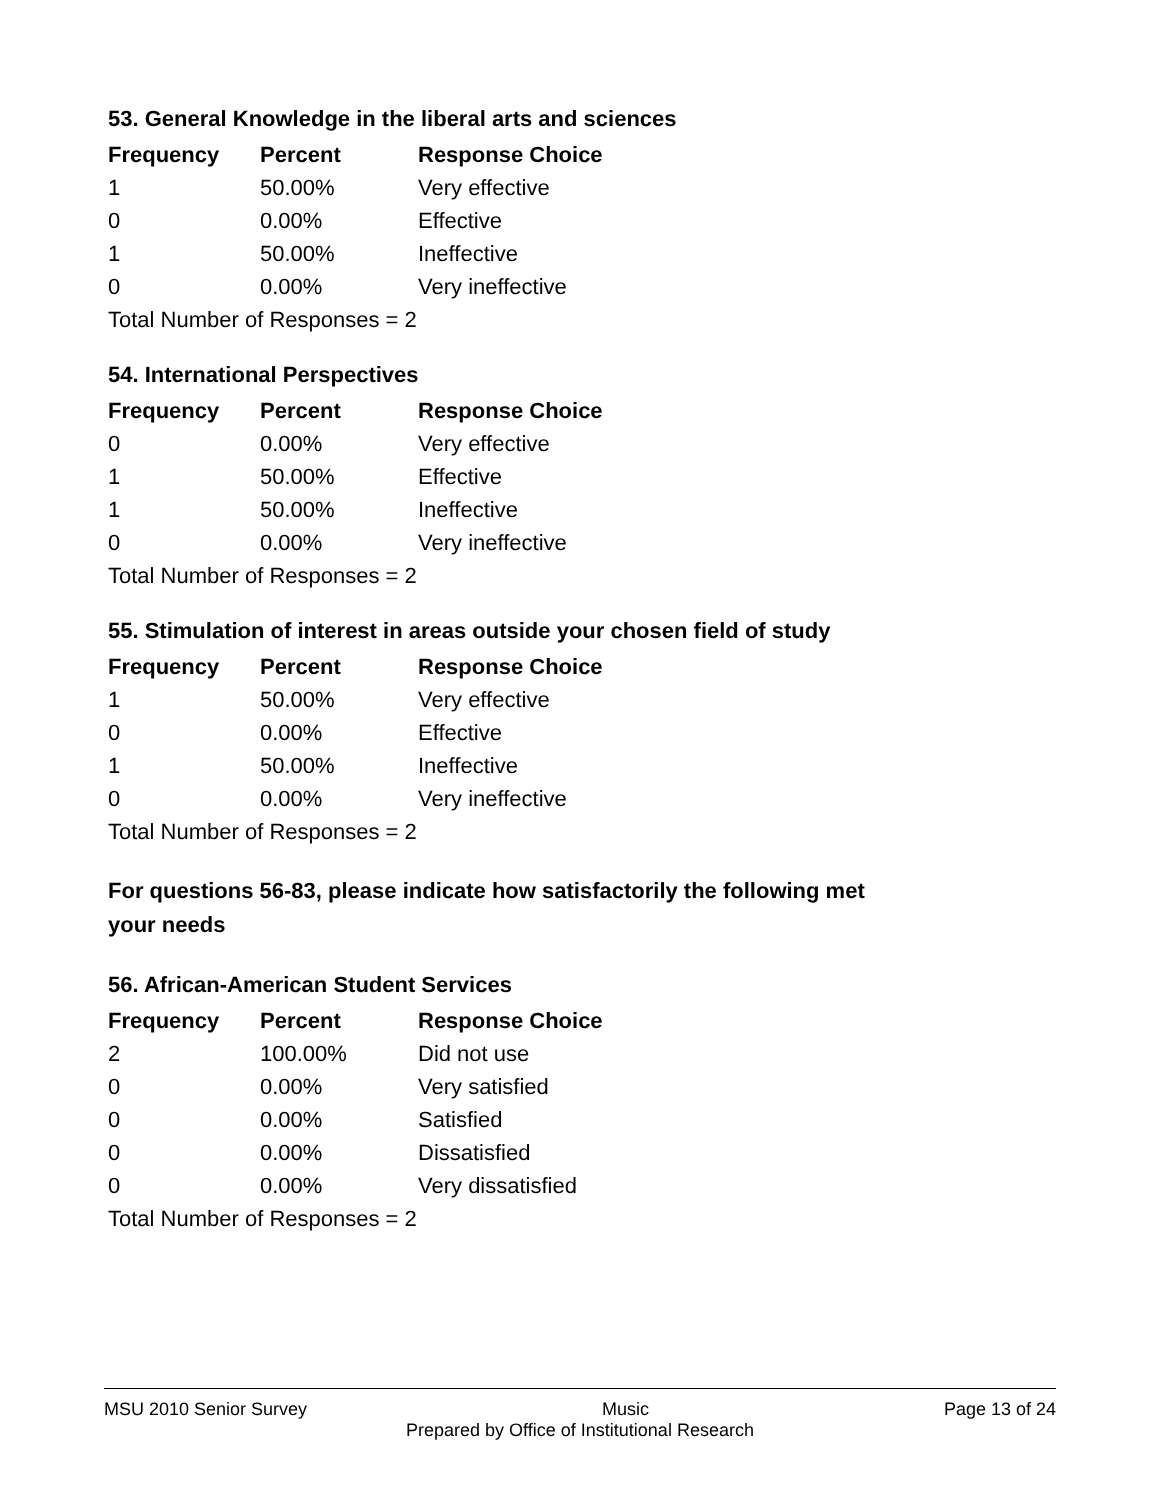53. General Knowledge in the liberal arts and sciences
| Frequency | Percent | Response Choice |
| --- | --- | --- |
| 1 | 50.00% | Very effective |
| 0 | 0.00% | Effective |
| 1 | 50.00% | Ineffective |
| 0 | 0.00% | Very ineffective |
| Total Number of Responses = 2 | | |
54. International Perspectives
| Frequency | Percent | Response Choice |
| --- | --- | --- |
| 0 | 0.00% | Very effective |
| 1 | 50.00% | Effective |
| 1 | 50.00% | Ineffective |
| 0 | 0.00% | Very ineffective |
| Total Number of Responses = 2 | | |
55. Stimulation of interest in areas outside your chosen field of study
| Frequency | Percent | Response Choice |
| --- | --- | --- |
| 1 | 50.00% | Very effective |
| 0 | 0.00% | Effective |
| 1 | 50.00% | Ineffective |
| 0 | 0.00% | Very ineffective |
| Total Number of Responses = 2 | | |
For questions 56-83, please indicate how satisfactorily the following met your needs
56. African-American Student Services
| Frequency | Percent | Response Choice |
| --- | --- | --- |
| 2 | 100.00% | Did not use |
| 0 | 0.00% | Very satisfied |
| 0 | 0.00% | Satisfied |
| 0 | 0.00% | Dissatisfied |
| 0 | 0.00% | Very dissatisfied |
| Total Number of Responses = 2 | | |
MSU 2010 Senior Survey Music Page 13 of 24
Prepared by Office of Institutional Research